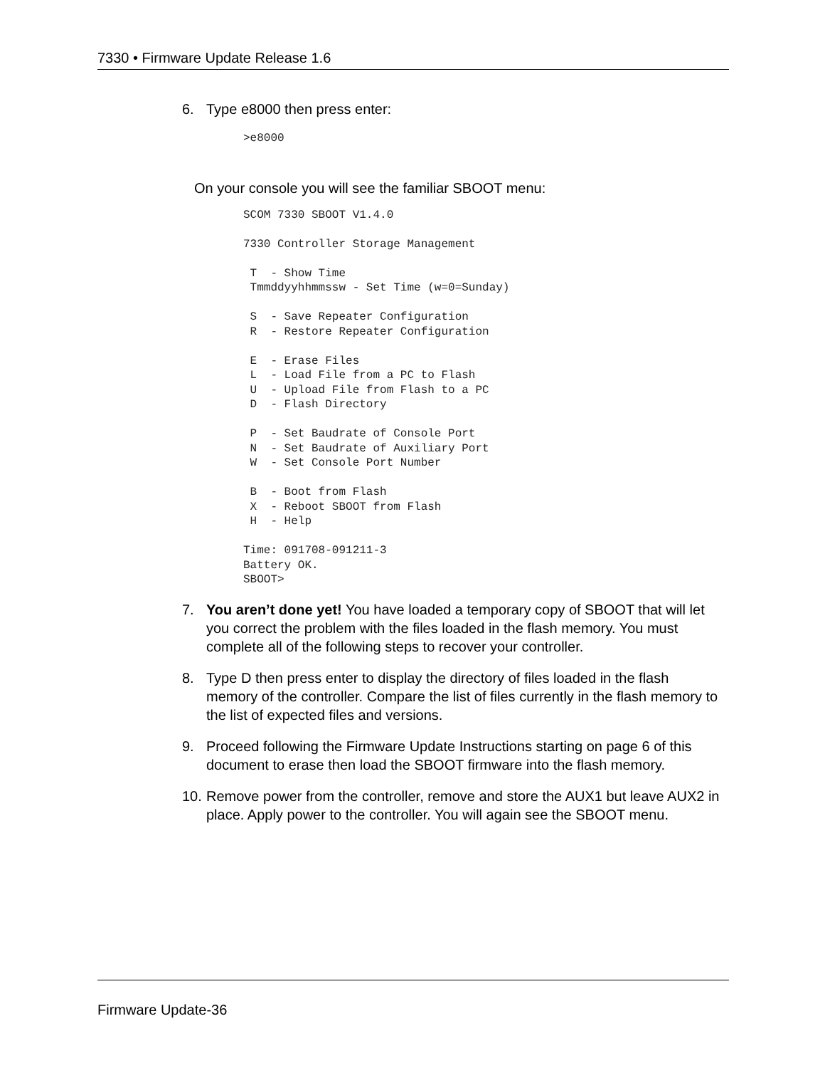7330 • Firmware Update Release 1.6
6. Type e8000 then press enter:
>e8000
On your console you will see the familiar SBOOT menu:
SCOM 7330 SBOOT V1.4.0

7330 Controller Storage Management

 T  - Show Time
 Tmmddyyhhmmssw - Set Time (w=0=Sunday)

 S  - Save Repeater Configuration
 R  - Restore Repeater Configuration

 E  - Erase Files
 L  - Load File from a PC to Flash
 U  - Upload File from Flash to a PC
 D  - Flash Directory

 P  - Set Baudrate of Console Port
 N  - Set Baudrate of Auxiliary Port
 W  - Set Console Port Number

 B  - Boot from Flash
 X  - Reboot SBOOT from Flash
 H  - Help

Time: 091708-091211-3
Battery OK.
SBOOT>
7. You aren’t done yet! You have loaded a temporary copy of SBOOT that will let you correct the problem with the files loaded in the flash memory. You must complete all of the following steps to recover your controller.
8. Type D then press enter to display the directory of files loaded in the flash memory of the controller. Compare the list of files currently in the flash memory to the list of expected files and versions.
9. Proceed following the Firmware Update Instructions starting on page 6 of this document to erase then load the SBOOT firmware into the flash memory.
10. Remove power from the controller, remove and store the AUX1 but leave AUX2 in place. Apply power to the controller. You will again see the SBOOT menu.
Firmware Update-36